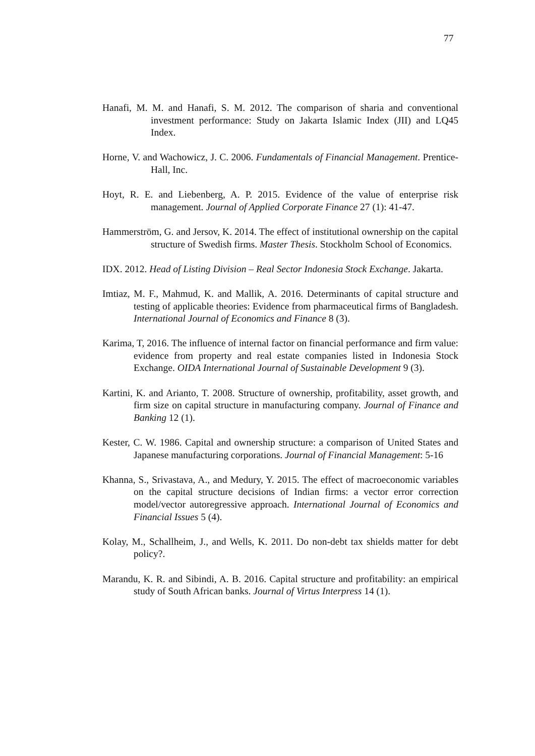77
Hanafi, M. M. and Hanafi, S. M. 2012. The comparison of sharia and conventional investment performance: Study on Jakarta Islamic Index (JII) and LQ45 Index.
Horne, V. and Wachowicz, J. C. 2006. Fundamentals of Financial Management. Prentice-Hall, Inc.
Hoyt, R. E. and Liebenberg, A. P. 2015. Evidence of the value of enterprise risk management. Journal of Applied Corporate Finance 27 (1): 41-47.
Hammerström, G. and Jersov, K. 2014. The effect of institutional ownership on the capital structure of Swedish firms. Master Thesis. Stockholm School of Economics.
IDX. 2012. Head of Listing Division – Real Sector Indonesia Stock Exchange. Jakarta.
Imtiaz, M. F., Mahmud, K. and Mallik, A. 2016. Determinants of capital structure and testing of applicable theories: Evidence from pharmaceutical firms of Bangladesh. International Journal of Economics and Finance 8 (3).
Karima, T, 2016. The influence of internal factor on financial performance and firm value: evidence from property and real estate companies listed in Indonesia Stock Exchange. OIDA International Journal of Sustainable Development 9 (3).
Kartini, K. and Arianto, T. 2008. Structure of ownership, profitability, asset growth, and firm size on capital structure in manufacturing company. Journal of Finance and Banking 12 (1).
Kester, C. W. 1986. Capital and ownership structure: a comparison of United States and Japanese manufacturing corporations. Journal of Financial Management: 5-16
Khanna, S., Srivastava, A., and Medury, Y. 2015. The effect of macroeconomic variables on the capital structure decisions of Indian firms: a vector error correction model/vector autoregressive approach. International Journal of Economics and Financial Issues 5 (4).
Kolay, M., Schallheim, J., and Wells, K. 2011. Do non-debt tax shields matter for debt policy?.
Marandu, K. R. and Sibindi, A. B. 2016. Capital structure and profitability: an empirical study of South African banks. Journal of Virtus Interpress 14 (1).